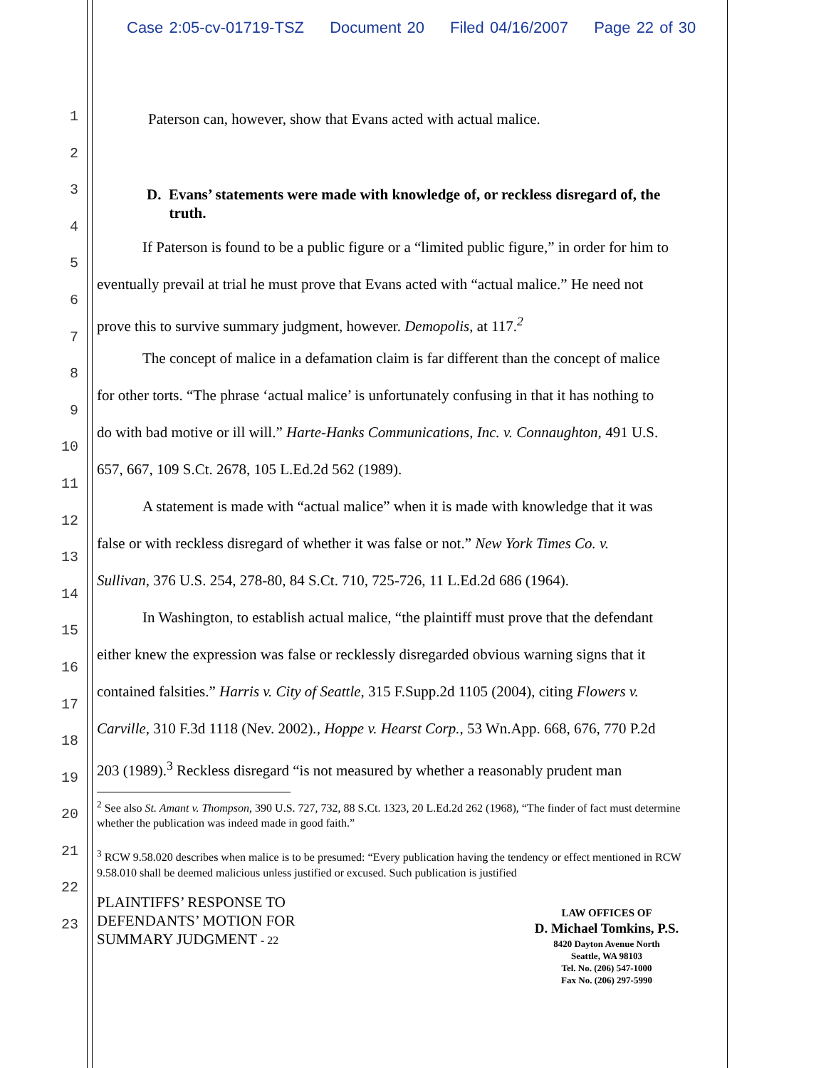Case 2:05-cv-01719-TSZ Document 20 Filed 04/16/2007 Page 22 of 30
1
2
3
4
5
6
7
8
9
10
11
12
13
14
15
16
17
18
19
20
21
22
23
Paterson can, however, show that Evans acted with actual malice.
D. Evans’ statements were made with knowledge of, or reckless disregard of, the
truth.
If Paterson is found to be a public figure or a “limited public figure,” in order for him to
eventually prevail at trial he must prove that Evans acted with “actual malice.” He need not
prove this to survive summary judgment, however. Demopolis, at 117.<sup>2</sup>
The concept of malice in a defamation claim is far different than the concept of malice
for other torts. “The phrase ‘actual malice’ is unfortunately confusing in that it has nothing to
do with bad motive or ill will.” Harte-Hanks Communications, Inc. v. Connaughton, 491 U.S.
657, 667, 109 S.Ct. 2678, 105 L.Ed.2d 562 (1989).
A statement is made with “actual malice” when it is made with knowledge that it was
false or with reckless disregard of whether it was false or not.” New York Times Co. v.
Sullivan, 376 U.S. 254, 278-80, 84 S.Ct. 710, 725-726, 11 L.Ed.2d 686 (1964).
In Washington, to establish actual malice, “the plaintiff must prove that the defendant
either knew the expression was false or recklessly disregarded obvious warning signs that it
contained falsities.” Harris v. City of Seattle, 315 F.Supp.2d 1105 (2004), citing Flowers v.
Carville, 310 F.3d 1118 (Nev. 2002)., Hoppe v. Hearst Corp., 53 Wn.App. 668, 676, 770 P.2d
203 (1989).<sup>3</sup> Reckless disregard “is not measured by whether a reasonably prudent man
<sup>2</sup> See also St. Amant v. Thompson, 390 U.S. 727, 732, 88 S.Ct. 1323, 20 L.Ed.2d 262 (1968), “The finder of fact must determine whether the publication was indeed made in good faith.”
<sup>3</sup> RCW 9.58.020 describes when malice is to be presumed: “Every publication having the tendency or effect mentioned in RCW 9.58.010 shall be deemed malicious unless justified or excused. Such publication is justified
PLAINTIFFS’ RESPONSE TO
DEFENDANTS’ MOTION FOR
SUMMARY JUDGMENT - 22
LAW OFFICES OF
D. Michael Tomkins, P.S.
8420 Dayton Avenue North
Seattle, WA 98103
Tel. No. (206) 547-1000
Fax No. (206) 297-5990